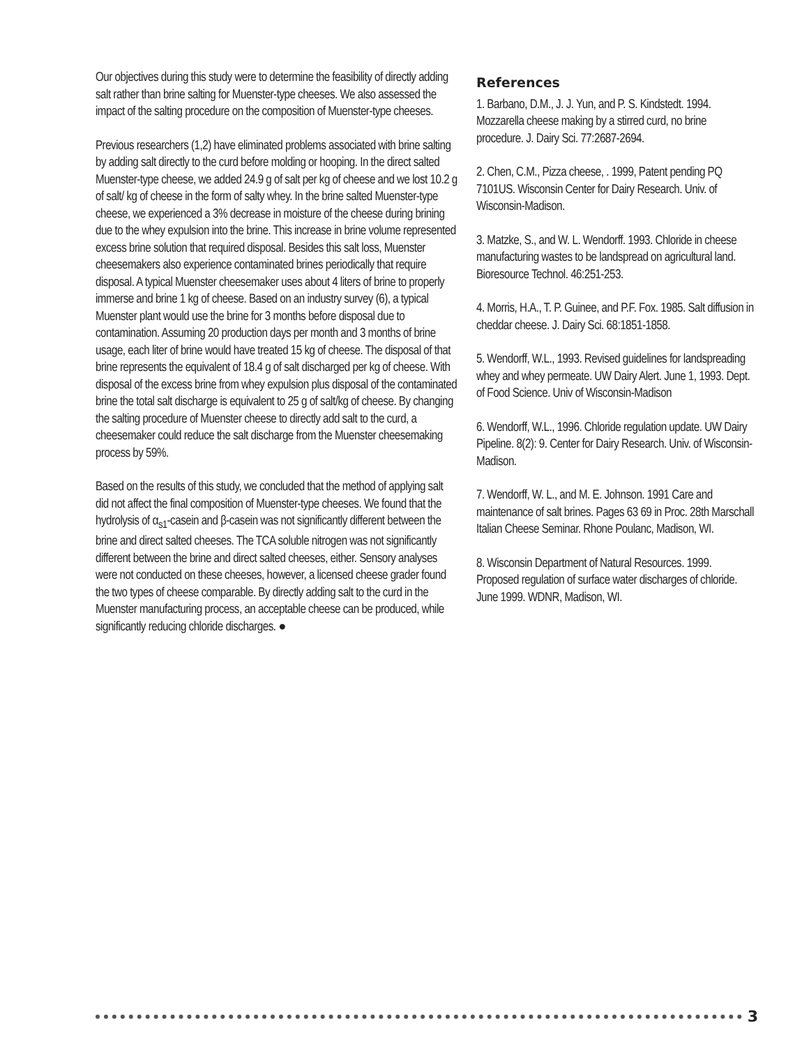Our objectives during this study were to determine the feasibility of directly adding salt rather than brine salting for Muenster-type cheeses. We also assessed the impact of the salting procedure on the composition of Muenster-type cheeses.
Previous researchers (1,2) have eliminated problems associated with brine salting by adding salt directly to the curd before molding or hooping. In the direct salted Muenster-type cheese, we added 24.9 g of salt per kg of cheese and we lost 10.2 g of salt/ kg of cheese in the form of salty whey. In the brine salted Muenster-type cheese, we experienced a 3% decrease in moisture of the cheese during brining due to the whey expulsion into the brine. This increase in brine volume represented excess brine solution that required disposal. Besides this salt loss, Muenster cheesemakers also experience contaminated brines periodically that require disposal. A typical Muenster cheesemaker uses about 4 liters of brine to properly immerse and brine 1 kg of cheese. Based on an industry survey (6), a typical Muenster plant would use the brine for 3 months before disposal due to contamination. Assuming 20 production days per month and 3 months of brine usage, each liter of brine would have treated 15 kg of cheese. The disposal of that brine represents the equivalent of 18.4 g of salt discharged per kg of cheese. With disposal of the excess brine from whey expulsion plus disposal of the contaminated brine the total salt discharge is equivalent to 25 g of salt/kg of cheese. By changing the salting procedure of Muenster cheese to directly add salt to the curd, a cheesemaker could reduce the salt discharge from the Muenster cheesemaking process by 59%.
Based on the results of this study, we concluded that the method of applying salt did not affect the final composition of Muenster-type cheeses. We found that the hydrolysis of α<sub>s1</sub>-casein and β-casein was not significantly different between the brine and direct salted cheeses. The TCA soluble nitrogen was not significantly different between the brine and direct salted cheeses, either. Sensory analyses were not conducted on these cheeses, however, a licensed cheese grader found the two types of cheese comparable. By directly adding salt to the curd in the Muenster manufacturing process, an acceptable cheese can be produced, while significantly reducing chloride discharges. ●
References
1. Barbano, D.M., J. J. Yun, and P. S. Kindstedt. 1994. Mozzarella cheese making by a stirred curd, no brine procedure. J. Dairy Sci. 77:2687-2694.
2. Chen, C.M., Pizza cheese, . 1999, Patent pending PQ 7101US. Wisconsin Center for Dairy Research. Univ. of Wisconsin-Madison.
3. Matzke, S., and W. L. Wendorff. 1993. Chloride in cheese manufacturing wastes to be landspread on agricultural land. Bioresource Technol. 46:251-253.
4. Morris, H.A., T. P. Guinee, and P.F. Fox. 1985. Salt diffusion in cheddar cheese. J. Dairy Sci. 68:1851-1858.
5. Wendorff, W.L., 1993. Revised guidelines for landspreading whey and whey permeate. UW Dairy Alert. June 1, 1993. Dept. of Food Science. Univ of Wisconsin-Madison
6. Wendorff, W.L., 1996. Chloride regulation update. UW Dairy Pipeline. 8(2): 9. Center for Dairy Research. Univ. of Wisconsin-Madison.
7. Wendorff, W. L., and M. E. Johnson. 1991 Care and maintenance of salt brines. Pages 63 69 in Proc. 28th Marschall Italian Cheese Seminar. Rhone Poulanc, Madison, WI.
8. Wisconsin Department of Natural Resources. 1999. Proposed regulation of surface water discharges of chloride. June 1999. WDNR, Madison, WI.
3